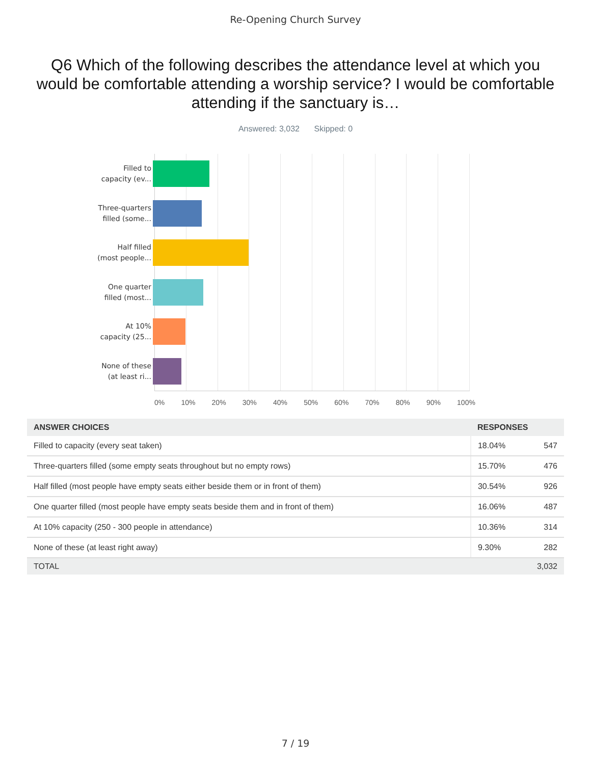Re-Opening Church Survey
Q6 Which of the following describes the attendance level at which you would be comfortable attending a worship service? I would be comfortable attending if the sanctuary is…
Answered: 3,032 Skipped: 0
Filled to
capacity (ev...
Three-quarters
filled (some...
Half filled
(most people...
One quarter
filled (most...
At 10%
capacity (25...
None of these
(at least ri...
0% 10% 20% 30% 40% 50% 60% 70% 80% 90% 100%
| ANSWER CHOICES | RESPONSES | |
| --- | --- | --- |
| Filled to capacity (every seat taken) | 18.04% | 547 |
| Three-quarters filled (some empty seats throughout but no empty rows) | 15.70% | 476 |
| Half filled (most people have empty seats either beside them or in front of them) | 30.54% | 926 |
| One quarter filled (most people have empty seats beside them and in front of them) | 16.06% | 487 |
| At 10% capacity (250 - 300 people in attendance) | 10.36% | 314 |
| None of these (at least right away) | 9.30% | 282 |
| TOTAL | | 3,032 |
7 / 19